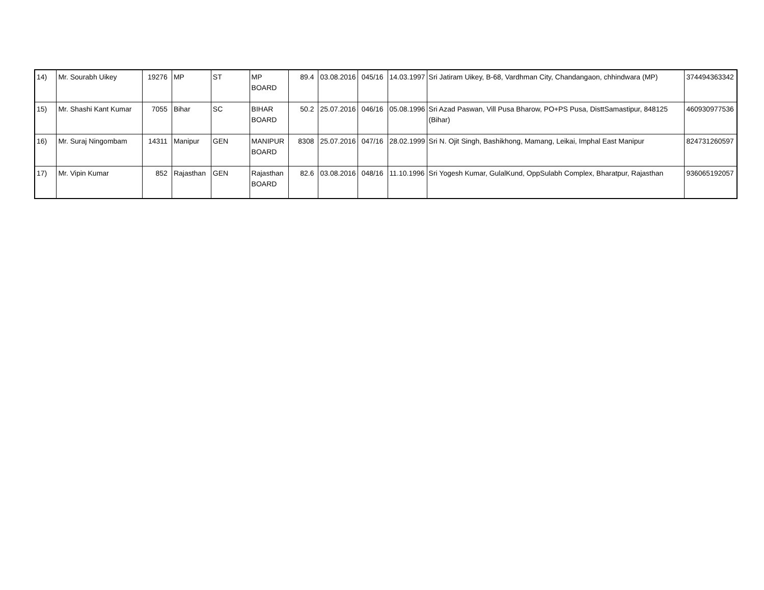| 14) | Mr. Sourabh Uikey | 19276 | MP | ST | MP BOARD | 89.4 | 03.08.2016 | 045/16 | 14.03.1997 | Sri Jatiram Uikey, B-68, Vardhman City, Chandangaon, chhindwara (MP) | 374494363342 |
| 15) | Mr. Shashi Kant Kumar | 7055 | Bihar | SC | BIHAR BOARD | 50.2 | 25.07.2016 | 046/16 | 05.08.1996 | Sri Azad Paswan, Vill Pusa Bharow, PO+PS Pusa, DisttSamastipur, 848125 (Bihar) | 460930977536 |
| 16) | Mr. Suraj Ningombam | 14311 | Manipur | GEN | MANIPUR BOARD | 8308 | 25.07.2016 | 047/16 | 28.02.1999 | Sri N. Ojit Singh, Bashikhong, Mamang, Leikai, Imphal East Manipur | 824731260597 |
| 17) | Mr. Vipin Kumar | 852 | Rajasthan | GEN | Rajasthan BOARD | 82.6 | 03.08.2016 | 048/16 | 11.10.1996 | Sri Yogesh Kumar, GulalKund, OppSulabh Complex, Bharatpur, Rajasthan | 936065192057 |